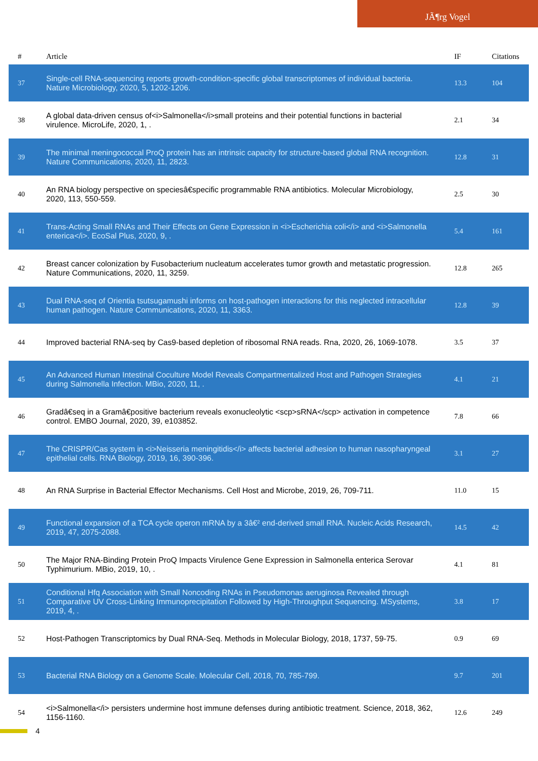JÃ¶rg Vogel
| # | Article | IF | Citations |
| --- | --- | --- | --- |
| 37 | Single-cell RNA-sequencing reports growth-condition-specific global transcriptomes of individual bacteria. Nature Microbiology, 2020, 5, 1202-1206. | 13.3 | 104 |
| 38 | A global data-driven census of<i>Salmonella</i>small proteins and their potential functions in bacterial virulence. MicroLife, 2020, 1, . | 2.1 | 34 |
| 39 | The minimal meningococcal ProQ protein has an intrinsic capacity for structure-based global RNA recognition. Nature Communications, 2020, 11, 2823. | 12.8 | 31 |
| 40 | An RNA biology perspective on speciesâ€specific programmable RNA antibiotics. Molecular Microbiology, 2020, 113, 550-559. | 2.5 | 30 |
| 41 | Trans-Acting Small RNAs and Their Effects on Gene Expression in <i>Escherichia coli</i> and <i>Salmonella enterica</i>. EcoSal Plus, 2020, 9, . | 5.4 | 161 |
| 42 | Breast cancer colonization by Fusobacterium nucleatum accelerates tumor growth and metastatic progression. Nature Communications, 2020, 11, 3259. | 12.8 | 265 |
| 43 | Dual RNA-seq of Orientia tsutsugamushi informs on host-pathogen interactions for this neglected intracellular human pathogen. Nature Communications, 2020, 11, 3363. | 12.8 | 39 |
| 44 | Improved bacterial RNA-seq by Cas9-based depletion of ribosomal RNA reads. Rna, 2020, 26, 1069-1078. | 3.5 | 37 |
| 45 | An Advanced Human Intestinal Coculture Model Reveals Compartmentalized Host and Pathogen Strategies during Salmonella Infection. MBio, 2020, 11, . | 4.1 | 21 |
| 46 | Gradâ€seq in a Gramâ€positive bacterium reveals exonucleolytic <scp>sRNA</scp> activation in competence control. EMBO Journal, 2020, 39, e103852. | 7.8 | 66 |
| 47 | The CRISPR/Cas system in <i>Neisseria meningitidis</i> affects bacterial adhesion to human nasopharyngeal epithelial cells. RNA Biology, 2019, 16, 390-396. | 3.1 | 27 |
| 48 | An RNA Surprise in Bacterial Effector Mechanisms. Cell Host and Microbe, 2019, 26, 709-711. | 11.0 | 15 |
| 49 | Functional expansion of a TCA cycle operon mRNA by a 3â€² end-derived small RNA. Nucleic Acids Research, 2019, 47, 2075-2088. | 14.5 | 42 |
| 50 | The Major RNA-Binding Protein ProQ Impacts Virulence Gene Expression in Salmonella enterica Serovar Typhimurium. MBio, 2019, 10, . | 4.1 | 81 |
| 51 | Conditional Hfq Association with Small Noncoding RNAs in Pseudomonas aeruginosa Revealed through Comparative UV Cross-Linking Immunoprecipitation Followed by High-Throughput Sequencing. MSystems, 2019, 4, . | 3.8 | 17 |
| 52 | Host-Pathogen Transcriptomics by Dual RNA-Seq. Methods in Molecular Biology, 2018, 1737, 59-75. | 0.9 | 69 |
| 53 | Bacterial RNA Biology on a Genome Scale. Molecular Cell, 2018, 70, 785-799. | 9.7 | 201 |
| 54 | <i>Salmonella</i> persisters undermine host immune defenses during antibiotic treatment. Science, 2018, 362, 1156-1160. | 12.6 | 249 |
4